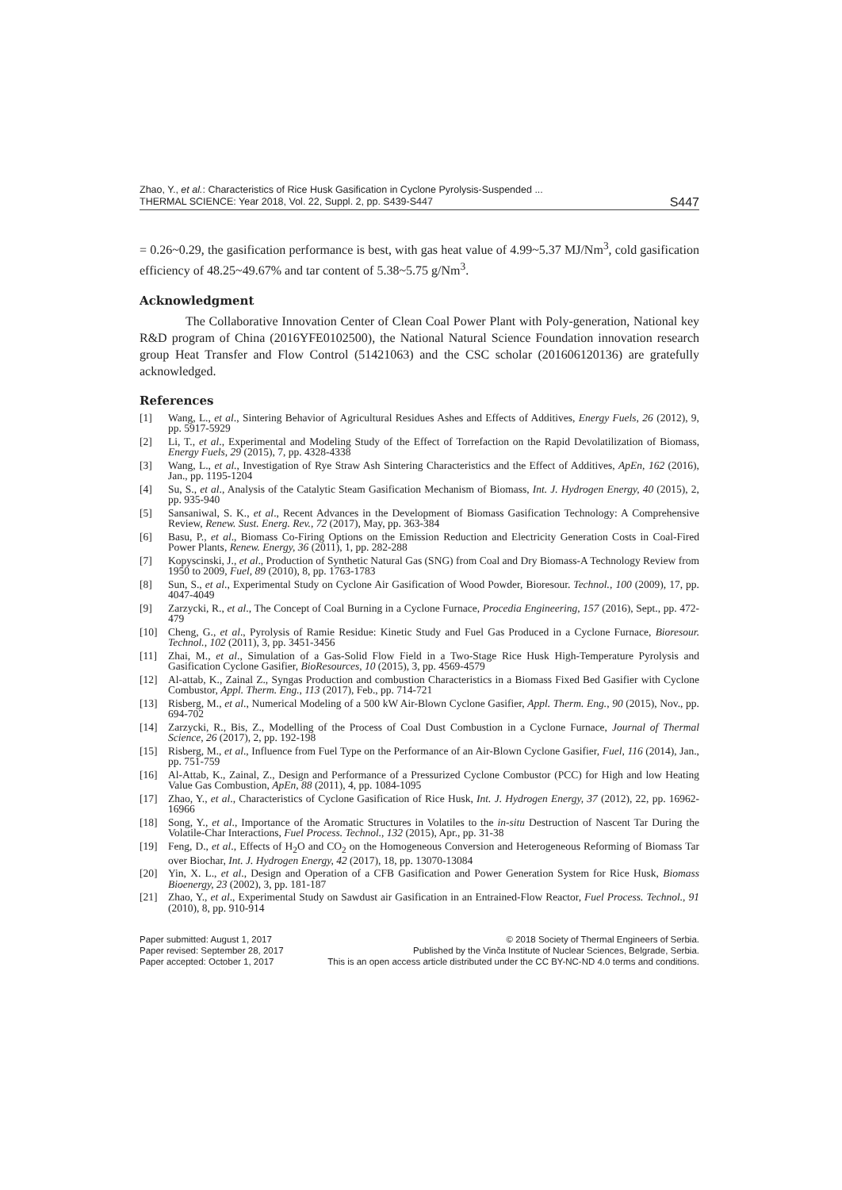Zhao, Y., et al.: Characteristics of Rice Husk Gasification in Cyclone Pyrolysis-Suspended ...
THERMAL SCIENCE: Year 2018, Vol. 22, Suppl. 2, pp. S439-S447
S447
= 0.26~0.29, the gasification performance is best, with gas heat value of 4.99~5.37 MJ/Nm<sup>3</sup>, cold gasification efficiency of 48.25~49.67% and tar content of 5.38~5.75 g/Nm<sup>3</sup>.
Acknowledgment
The Collaborative Innovation Center of Clean Coal Power Plant with Poly-generation, National key R&D program of China (2016YFE0102500), the National Natural Science Foundation innovation research group Heat Transfer and Flow Control (51421063) and the CSC scholar (201606120136) are gratefully acknowledged.
References
[1] Wang, L., et al., Sintering Behavior of Agricultural Residues Ashes and Effects of Additives, Energy Fuels, 26 (2012), 9, pp. 5917-5929
[2] Li, T., et al., Experimental and Modeling Study of the Effect of Torrefaction on the Rapid Devolatilization of Biomass, Energy Fuels, 29 (2015), 7, pp. 4328-4338
[3] Wang, L., et al., Investigation of Rye Straw Ash Sintering Characteristics and the Effect of Additives, ApEn, 162 (2016), Jan., pp. 1195-1204
[4] Su, S., et al., Analysis of the Catalytic Steam Gasification Mechanism of Biomass, Int. J. Hydrogen Energy, 40 (2015), 2, pp. 935-940
[5] Sansaniwal, S. K., et al., Recent Advances in the Development of Biomass Gasification Technology: A Comprehensive Review, Renew. Sust. Energ. Rev., 72 (2017), May, pp. 363-384
[6] Basu, P., et al., Biomass Co-Firing Options on the Emission Reduction and Electricity Generation Costs in Coal-Fired Power Plants, Renew. Energy, 36 (2011), 1, pp. 282-288
[7] Kopyscinski, J., et al., Production of Synthetic Natural Gas (SNG) from Coal and Dry Biomass-A Technology Review from 1950 to 2009, Fuel, 89 (2010), 8, pp. 1763-1783
[8] Sun, S., et al., Experimental Study on Cyclone Air Gasification of Wood Powder, Bioresour. Technol., 100 (2009), 17, pp. 4047-4049
[9] Zarzycki, R., et al., The Concept of Coal Burning in a Cyclone Furnace, Procedia Engineering, 157 (2016), Sept., pp. 472-479
[10] Cheng, G., et al., Pyrolysis of Ramie Residue: Kinetic Study and Fuel Gas Produced in a Cyclone Furnace, Bioresour. Technol., 102 (2011), 3, pp. 3451-3456
[11] Zhai, M., et al., Simulation of a Gas-Solid Flow Field in a Two-Stage Rice Husk High-Temperature Pyrolysis and Gasification Cyclone Gasifier, BioResources, 10 (2015), 3, pp. 4569-4579
[12] Al-attab, K., Zainal Z., Syngas Production and combustion Characteristics in a Biomass Fixed Bed Gasifier with Cyclone Combustor, Appl. Therm. Eng., 113 (2017), Feb., pp. 714-721
[13] Risberg, M., et al., Numerical Modeling of a 500 kW Air-Blown Cyclone Gasifier, Appl. Therm. Eng., 90 (2015), Nov., pp. 694-702
[14] Zarzycki, R., Bis, Z., Modelling of the Process of Coal Dust Combustion in a Cyclone Furnace, Journal of Thermal Science, 26 (2017), 2, pp. 192-198
[15] Risberg, M., et al., Influence from Fuel Type on the Performance of an Air-Blown Cyclone Gasifier, Fuel, 116 (2014), Jan., pp. 751-759
[16] Al-Attab, K., Zainal, Z., Design and Performance of a Pressurized Cyclone Combustor (PCC) for High and low Heating Value Gas Combustion, ApEn, 88 (2011), 4, pp. 1084-1095
[17] Zhao, Y., et al., Characteristics of Cyclone Gasification of Rice Husk, Int. J. Hydrogen Energy, 37 (2012), 22, pp. 16962-16966
[18] Song, Y., et al., Importance of the Aromatic Structures in Volatiles to the in-situ Destruction of Nascent Tar During the Volatile-Char Interactions, Fuel Process. Technol., 132 (2015), Apr., pp. 31-38
[19] Feng, D., et al., Effects of H<sub>2</sub>O and CO<sub>2</sub> on the Homogeneous Conversion and Heterogeneous Reforming of Biomass Tar over Biochar, Int. J. Hydrogen Energy, 42 (2017), 18, pp. 13070-13084
[20] Yin, X. L., et al., Design and Operation of a CFB Gasification and Power Generation System for Rice Husk, Biomass Bioenergy, 23 (2002), 3, pp. 181-187
[21] Zhao, Y., et al., Experimental Study on Sawdust air Gasification in an Entrained-Flow Reactor, Fuel Process. Technol., 91 (2010), 8, pp. 910-914
Paper submitted: August 1, 2017
Paper revised: September 28, 2017
Paper accepted: October 1, 2017
© 2018 Society of Thermal Engineers of Serbia.
Published by the Vinča Institute of Nuclear Sciences, Belgrade, Serbia.
This is an open access article distributed under the CC BY-NC-ND 4.0 terms and conditions.